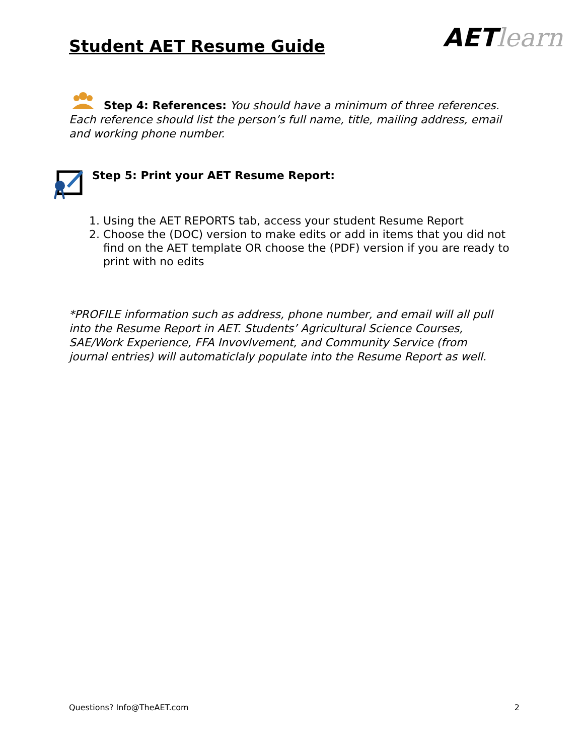Student AET Resume Guide
AET learn
Step 4: References: You should have a minimum of three references. Each reference should list the person’s full name, title, mailing address, email and working phone number.
Step 5: Print your AET Resume Report:
1. Using the AET REPORTS tab, access your student Resume Report
2. Choose the (DOC) version to make edits or add in items that you did not find on the AET template OR choose the (PDF) version if you are ready to print with no edits
*PROFILE information such as address, phone number, and email will all pull into the Resume Report in AET. Students’ Agricultural Science Courses, SAE/Work Experience, FFA Invovlvement, and Community Service (from journal entries) will automaticlaly populate into the Resume Report as well.
Questions? Info@TheAET.com 2